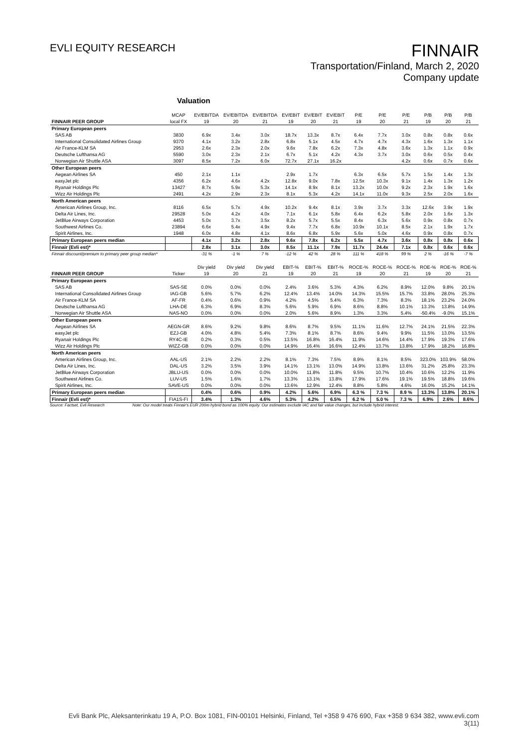EVLI EQUITY RESEARCH
FINNAIR
Transportation/Finland, March 2, 2020
Company update
Valuation
| | MCAP | EV/EBITDA | EV/EBITDA | EV/EBITDA | EV/EBIT | EV/EBIT | EV/EBIT | P/E | P/E | P/E | P/B | P/B | P/B |
| --- | --- | --- | --- | --- | --- | --- | --- | --- | --- | --- | --- | --- | --- |
| FINNAIR PEER GROUP | local FX | 19 | 20 | 21 | 19 | 20 | 21 | 19 | 20 | 21 | 19 | 20 | 21 |
| Primary European peers | | | | | | | | | | | | | |
| SAS AB | 3830 | 6.9x | 3.4x | 3.0x | 18.7x | 13.3x | 8.7x | 6.4x | 7.7x | 3.0x | 0.8x | 0.8x | 0.6x |
| International Consolidated Airlines Group | 9370 | 4.1x | 3.2x | 2.8x | 6.8x | 5.1x | 4.5x | 4.7x | 4.7x | 4.3x | 1.6x | 1.3x | 1.1x |
| Air France-KLM SA | 2953 | 2.6x | 2.3x | 2.0x | 9.6x | 7.8x | 6.2x | 7.3x | 4.8x | 3.6x | 1.3x | 1.1x | 0.9x |
| Deutsche Lufthansa AG | 5590 | 3.0x | 2.3x | 2.1x | 6.7x | 5.1x | 4.2x | 4.3x | 3.7x | 3.0x | 0.6x | 0.5x | 0.4x |
| Norwegian Air Shuttle ASA | 3097 | 8.5x | 7.2x | 6.0x | 72.7x | 27.1x | 16.2x | | | 4.2x | 0.6x | 0.7x | 0.6x |
| Other European peers | | | | | | | | | | | | | |
| Aegean Airlines SA | 450 | 2.1x | 1.1x | | 2.9x | 1.7x | | 6.3x | 6.5x | 5.7x | 1.5x | 1.4x | 1.3x |
| easyJet plc | 4356 | 6.2x | 4.6x | 4.2x | 12.8x | 9.0x | 7.8x | 12.5x | 10.3x | 9.1x | 1.4x | 1.3x | 1.2x |
| Ryanair Holdings Plc | 13427 | 8.7x | 5.9x | 5.3x | 14.1x | 8.9x | 8.1x | 13.2x | 10.0x | 9.2x | 2.3x | 1.9x | 1.6x |
| Wizz Air Holdings Plc | 2491 | 4.2x | 2.9x | 2.3x | 8.1x | 5.3x | 4.2x | 14.1x | 11.0x | 9.3x | 2.5x | 2.0x | 1.6x |
| North American peers | | | | | | | | | | | | | |
| American Airlines Group, Inc. | 8116 | 6.5x | 5.7x | 4.9x | 10.2x | 9.4x | 8.1x | 3.9x | 3.7x | 3.3x | 12.6x | 3.9x | 1.9x |
| Delta Air Lines, Inc. | 29528 | 5.0x | 4.2x | 4.0x | 7.1x | 6.1x | 5.8x | 6.4x | 6.2x | 5.8x | 2.0x | 1.6x | 1.3x |
| JetBlue Airways Corporation | 4453 | 5.0x | 3.7x | 3.5x | 8.2x | 5.7x | 5.5x | 8.4x | 6.3x | 5.6x | 0.9x | 0.8x | 0.7x |
| Southwest Airlines Co. | 23894 | 6.6x | 5.4x | 4.9x | 9.4x | 7.7x | 6.8x | 10.9x | 10.1x | 8.5x | 2.1x | 1.9x | 1.7x |
| Spirit Airlines, Inc. | 1948 | 6.0x | 4.8x | 4.1x | 8.6x | 6.8x | 5.9x | 5.6x | 5.0x | 4.6x | 0.9x | 0.8x | 0.7x |
| Primary European peers median | | 4.1x | 3.2x | 2.8x | 9.6x | 7.8x | 6.2x | 5.5x | 4.7x | 3.6x | 0.8x | 0.8x | 0.6x |
| Finnair (Evli est)* | | 2.8x | 3.1x | 3.0x | 8.5x | 11.1x | 7.9x | 11.7x | 24.4x | 7.1x | 0.8x | 0.6x | 0.6x |
| Finnair discount/premium to primary peer group median* | | -31 % | -1 % | 7 % | -12 % | 42 % | 28 % | 111 % | 418 % | 99 % | 2 % | -16 % | -7 % |
| | | Div yield | Div yield | Div yield | EBIT-% | EBIT-% | EBIT-% | ROCE-% | ROCE-% | ROCE-% | ROE-% | ROE-% | ROE-% |
| FINNAIR PEER GROUP | Ticker | 19 | 20 | 21 | 19 | 20 | 21 | 19 | 20 | 21 | 19 | 20 | 21 |
| Primary European peers | | | | | | | | | | | | | |
| SAS AB | SAS-SE | 0.0% | 0.0% | 0.0% | 2.4% | 3.6% | 5.3% | 4.3% | 6.2% | 8.9% | 12.0% | 9.8% | 20.1% |
| International Consolidated Airlines Group | IAG-GB | 5.6% | 5.7% | 6.2% | 12.4% | 13.4% | 14.0% | 14.3% | 15.5% | 15.7% | 33.8% | 28.0% | 25.3% |
| Air France-KLM SA | AF-FR | 0.4% | 0.6% | 0.9% | 4.2% | 4.5% | 5.4% | 6.3% | 7.3% | 8.3% | 18.1% | 23.2% | 24.0% |
| Deutsche Lufthansa AG | LHA-DE | 6.3% | 6.9% | 8.3% | 5.6% | 5.9% | 6.9% | 8.6% | 8.8% | 10.1% | 13.3% | 13.8% | 14.9% |
| Norwegian Air Shuttle ASA | NAS-NO | 0.0% | 0.0% | 0.0% | 2.0% | 5.6% | 8.9% | 1.3% | 3.3% | 5.4% | -50.4% | -9.0% | 15.1% |
| Other European peers | | | | | | | | | | | | | |
| Aegean Airlines SA | AEGN-GR | 8.6% | 9.2% | 9.8% | 8.6% | 8.7% | 9.5% | 11.1% | 11.6% | 12.7% | 24.1% | 21.5% | 22.3% |
| easyJet plc | EZJ-GB | 4.0% | 4.8% | 5.4% | 7.3% | 8.1% | 8.7% | 8.6% | 9.4% | 9.9% | 11.5% | 13.0% | 13.5% |
| Ryanair Holdings Plc | RY4C-IE | 0.2% | 0.3% | 0.5% | 13.5% | 16.8% | 16.4% | 11.9% | 14.6% | 14.4% | 17.9% | 19.3% | 17.6% |
| Wizz Air Holdings Plc | WIZZ-GB | 0.0% | 0.0% | 0.0% | 14.9% | 16.4% | 16.6% | 12.4% | 13.7% | 13.8% | 17.9% | 18.2% | 16.8% |
| North American peers | | | | | | | | | | | | | |
| American Airlines Group, Inc. | AAL-US | 2.1% | 2.2% | 2.2% | 8.1% | 7.3% | 7.5% | 8.9% | 8.1% | 8.5% | 323.0% | 103.9% | 58.0% |
| Delta Air Lines, Inc. | DAL-US | 3.2% | 3.5% | 3.9% | 14.1% | 13.1% | 13.0% | 14.9% | 13.8% | 13.6% | 31.2% | 25.8% | 23.3% |
| JetBlue Airways Corporation | JBLU-US | 0.0% | 0.0% | 0.0% | 10.0% | 11.8% | 11.8% | 9.5% | 10.7% | 10.4% | 10.6% | 12.2% | 11.9% |
| Southwest Airlines Co. | LUV-US | 1.5% | 1.6% | 1.7% | 13.3% | 13.1% | 13.8% | 17.9% | 17.6% | 19.1% | 19.5% | 18.8% | 19.6% |
| Spirit Airlines, Inc. | SAVE-US | 0.0% | 0.0% | 0.0% | 13.6% | 12.9% | 12.4% | 8.8% | 5.8% | 4.6% | 16.0% | 15.2% | 14.1% |
| Primary European peers median | | 0.4% | 0.6% | 0.9% | 4.2% | 5.6% | 6.9% | 6.3 % | 7.3 % | 8.9 % | 13.3% | 13.8% | 20.1% |
| Finnair (Evli est)* | FIA1S-FI | 3.4% | 1.3% | 4.6% | 5.3% | 4.2% | 6.5% | 6.2 % | 5.0 % | 7.3 % | 6.9% | 2.6% | 8.6% |
Source: Factset, Evli Research Note: Our model treats Finnair's EUR 200m hybrid bond as 100% equity. Our estimates exclude IAC and fair value changes, but include hybrid interest.
Evli Bank Plc, Aleksanterinkatu 19 A, P.O. Box 1081, FIN-00101 Helsinki, Finland, Tel +358 9 476 690, Fax +358 9 634 382, www.evli.com
3(11)